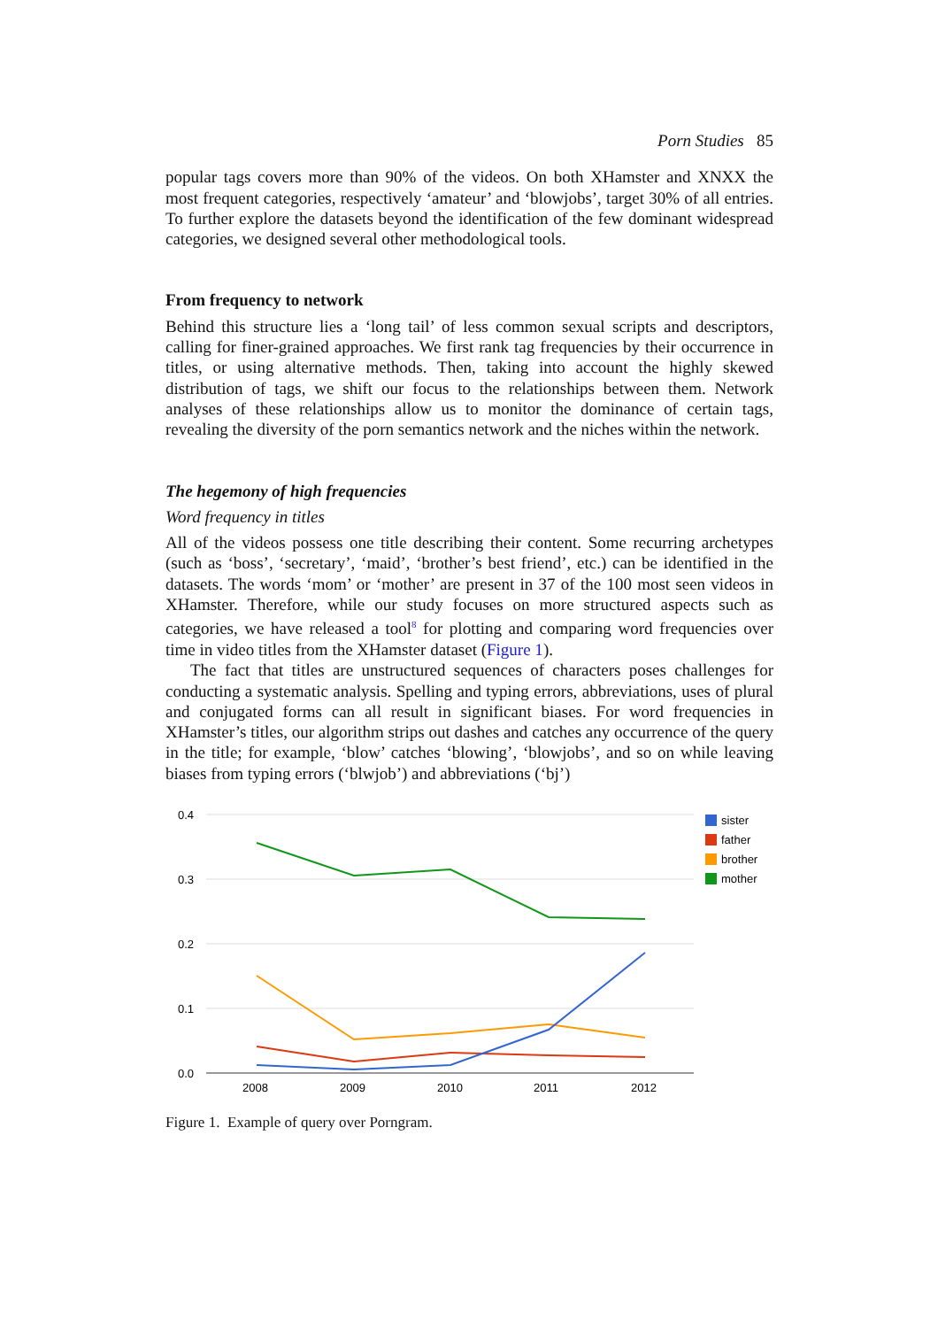Porn Studies 85
popular tags covers more than 90% of the videos. On both XHamster and XNXX the most frequent categories, respectively ‘amateur’ and ‘blowjobs’, target 30% of all entries. To further explore the datasets beyond the identification of the few dominant widespread categories, we designed several other methodological tools.
From frequency to network
Behind this structure lies a ‘long tail’ of less common sexual scripts and descriptors, calling for finer-grained approaches. We first rank tag frequencies by their occurrence in titles, or using alternative methods. Then, taking into account the highly skewed distribution of tags, we shift our focus to the relationships between them. Network analyses of these relationships allow us to monitor the dominance of certain tags, revealing the diversity of the porn semantics network and the niches within the network.
The hegemony of high frequencies
Word frequency in titles
All of the videos possess one title describing their content. Some recurring archetypes (such as ‘boss’, ‘secretary’, ‘maid’, ‘brother’s best friend’, etc.) can be identified in the datasets. The words ‘mom’ or ‘mother’ are present in 37 of the 100 most seen videos in XHamster. Therefore, while our study focuses on more structured aspects such as categories, we have released a tool<sup>8</sup> for plotting and comparing word frequencies over time in video titles from the XHamster dataset (Figure 1).
The fact that titles are unstructured sequences of characters poses challenges for conducting a systematic analysis. Spelling and typing errors, abbreviations, uses of plural and conjugated forms can all result in significant biases. For word frequencies in XHamster’s titles, our algorithm strips out dashes and catches any occurrence of the query in the title; for example, ‘blow’ catches ‘blowing’, ‘blowjobs’, and so on while leaving biases from typing errors (‘blwjob’) and abbreviations (‘bj’)
0.4
0.3
0.2
0.1
0.0
2008
2009
2010
2011
2012
sister
father
brother
mother
Figure 1. Example of query over Porngram.